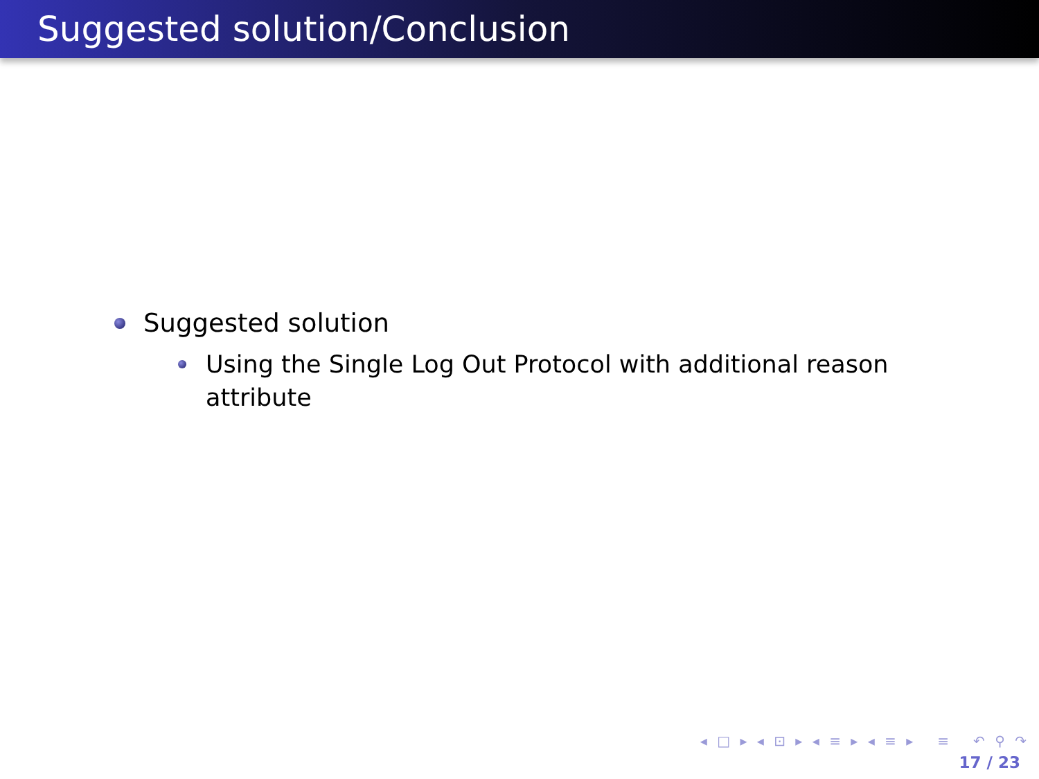Suggested solution/Conclusion
Suggested solution
Using the Single Log Out Protocol with additional reason attribute
◂ □ ▸ ◂ ⊡ ▸ ◂ ≡ ▸ ◂ ≡ ▸ ≡ ↶ ⚲ ↷
17 / 23